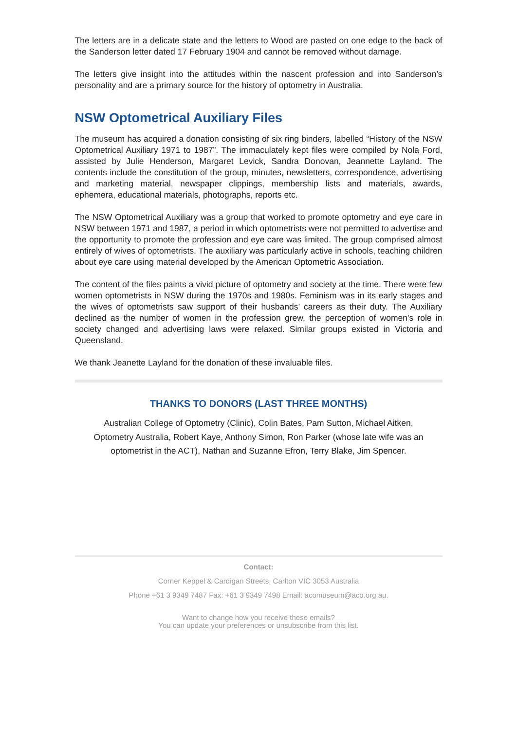The letters are in a delicate state and the letters to Wood are pasted on one edge to the back of the Sanderson letter dated 17 February 1904 and cannot be removed without damage.
The letters give insight into the attitudes within the nascent profession and into Sanderson’s personality and are a primary source for the history of optometry in Australia.
NSW Optometrical Auxiliary Files
The museum has acquired a donation consisting of six ring binders, labelled “History of the NSW Optometrical Auxiliary 1971 to 1987”. The immaculately kept files were compiled by Nola Ford, assisted by Julie Henderson, Margaret Levick, Sandra Donovan, Jeannette Layland. The contents include the constitution of the group, minutes, newsletters, correspondence, advertising and marketing material, newspaper clippings, membership lists and materials, awards, ephemera, educational materials, photographs, reports etc.
The NSW Optometrical Auxiliary was a group that worked to promote optometry and eye care in NSW between 1971 and 1987, a period in which optometrists were not permitted to advertise and the opportunity to promote the profession and eye care was limited. The group comprised almost entirely of wives of optometrists. The auxiliary was particularly active in schools, teaching children about eye care using material developed by the American Optometric Association.
The content of the files paints a vivid picture of optometry and society at the time. There were few women optometrists in NSW during the 1970s and 1980s. Feminism was in its early stages and the wives of optometrists saw support of their husbands’ careers as their duty. The Auxiliary declined as the number of women in the profession grew, the perception of women's role in society changed and advertising laws were relaxed. Similar groups existed in Victoria and Queensland.
We thank Jeanette Layland for the donation of these invaluable files.
THANKS TO DONORS (LAST THREE MONTHS)
Australian College of Optometry (Clinic), Colin Bates, Pam Sutton, Michael Aitken, Optometry Australia, Robert Kaye, Anthony Simon, Ron Parker (whose late wife was an optometrist in the ACT), Nathan and Suzanne Efron, Terry Blake, Jim Spencer.
Contact:
Corner Keppel & Cardigan Streets, Carlton VIC 3053 Australia
Phone +61 3 9349 7487 Fax: +61 3 9349 7498 Email: acomuseum@aco.org.au.
Want to change how you receive these emails?
You can update your preferences or unsubscribe from this list.